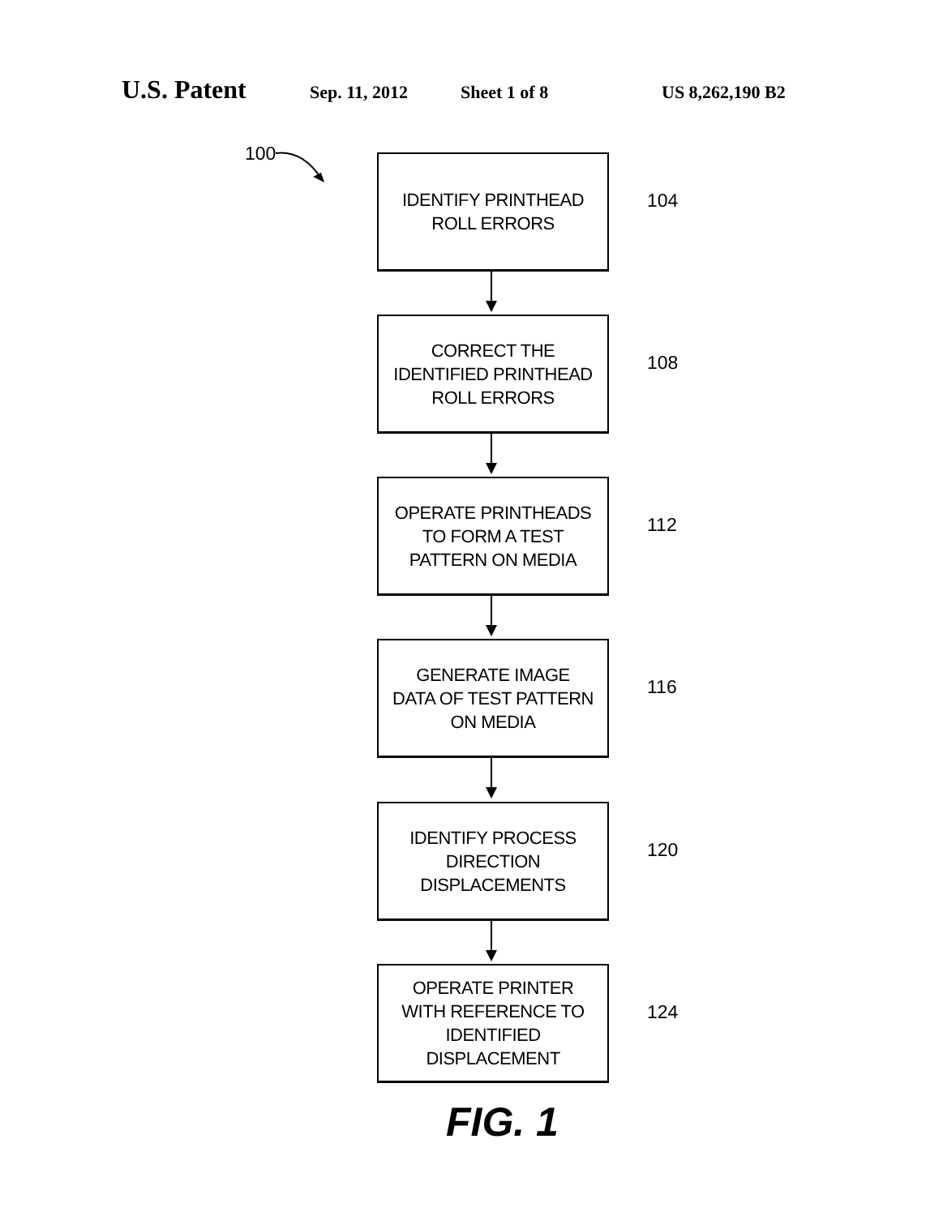U.S. Patent Sep. 11, 2012 Sheet 1 of 8 US 8,262,190 B2
100
IDENTIFY PRINTHEAD
ROLL ERRORS
104
CORRECT THE
IDENTIFIED PRINTHEAD
ROLL ERRORS
108
OPERATE PRINTHEADS
TO FORM A TEST
PATTERN ON MEDIA
112
GENERATE IMAGE
DATA OF TEST PATTERN
ON MEDIA
116
IDENTIFY PROCESS
DIRECTION
DISPLACEMENTS
120
OPERATE PRINTER
WITH REFERENCE TO
IDENTIFIED
DISPLACEMENT
124
FIG. 1